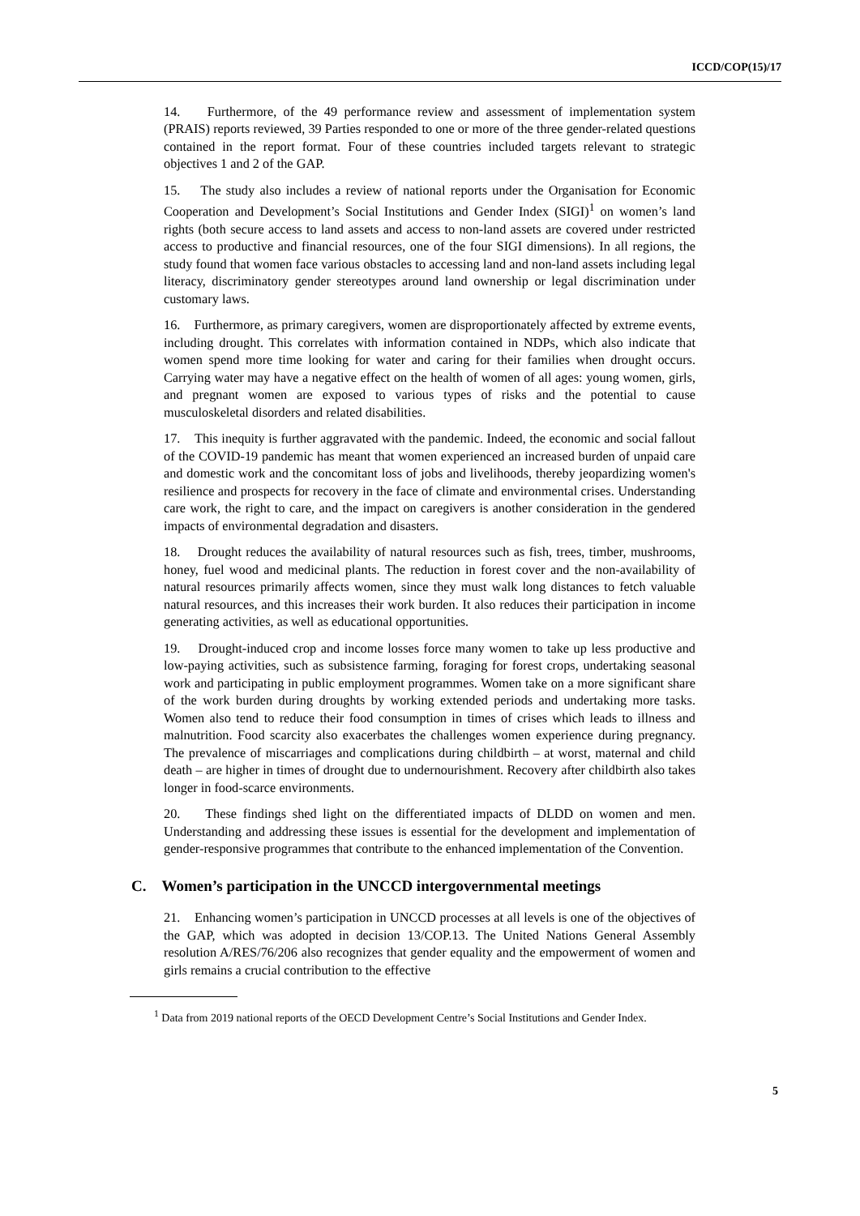ICCD/COP(15)/17
14. Furthermore, of the 49 performance review and assessment of implementation system (PRAIS) reports reviewed, 39 Parties responded to one or more of the three gender-related questions contained in the report format. Four of these countries included targets relevant to strategic objectives 1 and 2 of the GAP.
15. The study also includes a review of national reports under the Organisation for Economic Cooperation and Development’s Social Institutions and Gender Index (SIGI)<sup>1</sup> on women’s land rights (both secure access to land assets and access to non-land assets are covered under restricted access to productive and financial resources, one of the four SIGI dimensions). In all regions, the study found that women face various obstacles to accessing land and non-land assets including legal literacy, discriminatory gender stereotypes around land ownership or legal discrimination under customary laws.
16. Furthermore, as primary caregivers, women are disproportionately affected by extreme events, including drought. This correlates with information contained in NDPs, which also indicate that women spend more time looking for water and caring for their families when drought occurs. Carrying water may have a negative effect on the health of women of all ages: young women, girls, and pregnant women are exposed to various types of risks and the potential to cause musculoskeletal disorders and related disabilities.
17. This inequity is further aggravated with the pandemic. Indeed, the economic and social fallout of the COVID-19 pandemic has meant that women experienced an increased burden of unpaid care and domestic work and the concomitant loss of jobs and livelihoods, thereby jeopardizing women's resilience and prospects for recovery in the face of climate and environmental crises. Understanding care work, the right to care, and the impact on caregivers is another consideration in the gendered impacts of environmental degradation and disasters.
18. Drought reduces the availability of natural resources such as fish, trees, timber, mushrooms, honey, fuel wood and medicinal plants. The reduction in forest cover and the non-availability of natural resources primarily affects women, since they must walk long distances to fetch valuable natural resources, and this increases their work burden. It also reduces their participation in income generating activities, as well as educational opportunities.
19. Drought-induced crop and income losses force many women to take up less productive and low-paying activities, such as subsistence farming, foraging for forest crops, undertaking seasonal work and participating in public employment programmes. Women take on a more significant share of the work burden during droughts by working extended periods and undertaking more tasks. Women also tend to reduce their food consumption in times of crises which leads to illness and malnutrition. Food scarcity also exacerbates the challenges women experience during pregnancy. The prevalence of miscarriages and complications during childbirth – at worst, maternal and child death – are higher in times of drought due to undernourishment. Recovery after childbirth also takes longer in food-scarce environments.
20. These findings shed light on the differentiated impacts of DLDD on women and men. Understanding and addressing these issues is essential for the development and implementation of gender-responsive programmes that contribute to the enhanced implementation of the Convention.
C. Women’s participation in the UNCCD intergovernmental meetings
21. Enhancing women’s participation in UNCCD processes at all levels is one of the objectives of the GAP, which was adopted in decision 13/COP.13. The United Nations General Assembly resolution A/RES/76/206 also recognizes that gender equality and the empowerment of women and girls remains a crucial contribution to the effective
<sup>1</sup> Data from 2019 national reports of the OECD Development Centre’s Social Institutions and Gender Index.
5